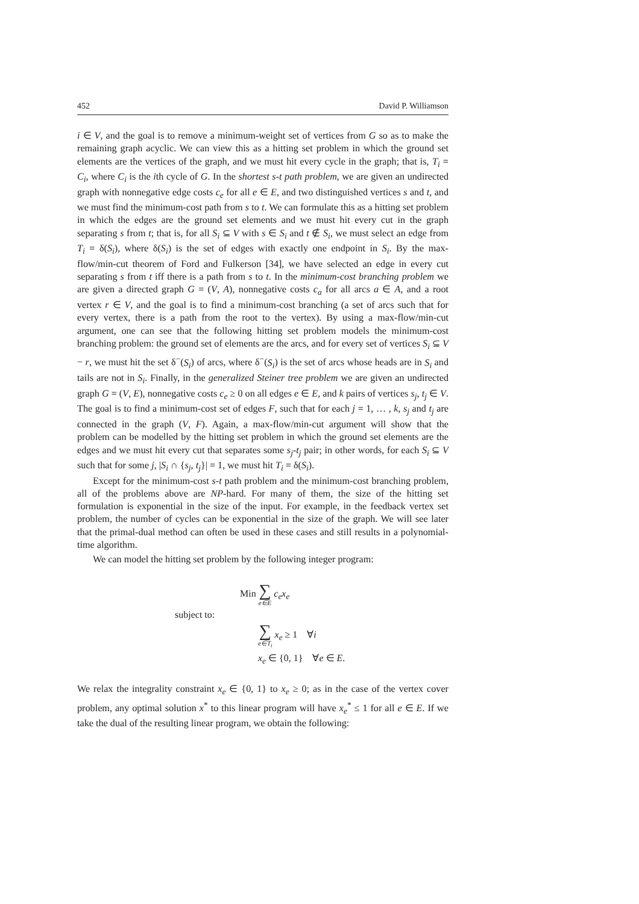452 David P. Williamson
i ∈ V, and the goal is to remove a minimum-weight set of vertices from G so as to make the remaining graph acyclic. We can view this as a hitting set problem in which the ground set elements are the vertices of the graph, and we must hit every cycle in the graph; that is, T<sub>i</sub> = C<sub>i</sub>, where C<sub>i</sub> is the ith cycle of G. In the shortest s-t path problem, we are given an undirected graph with nonnegative edge costs c<sub>e</sub> for all e ∈ E, and two distinguished vertices s and t, and we must find the minimum-cost path from s to t. We can formulate this as a hitting set problem in which the edges are the ground set elements and we must hit every cut in the graph separating s from t; that is, for all S<sub>i</sub> ⊆ V with s ∈ S<sub>i</sub> and t ∉ S<sub>i</sub>, we must select an edge from T<sub>i</sub> = δ(S<sub>i</sub>), where δ(S<sub>i</sub>) is the set of edges with exactly one endpoint in S<sub>i</sub>. By the max-flow/min-cut theorem of Ford and Fulkerson [34], we have selected an edge in every cut separating s from t iff there is a path from s to t. In the minimum-cost branching problem we are given a directed graph G = (V, A), nonnegative costs c<sub>a</sub> for all arcs a ∈ A, and a root vertex r ∈ V, and the goal is to find a minimum-cost branching (a set of arcs such that for every vertex, there is a path from the root to the vertex). By using a max-flow/min-cut argument, one can see that the following hitting set problem models the minimum-cost branching problem: the ground set of elements are the arcs, and for every set of vertices S<sub>i</sub> ⊆ V − r, we must hit the set δ<sup>−</sup>(S<sub>i</sub>) of arcs, where δ<sup>−</sup>(S<sub>i</sub>) is the set of arcs whose heads are in S<sub>i</sub> and tails are not in S<sub>i</sub>. Finally, in the generalized Steiner tree problem we are given an undirected graph G = (V, E), nonnegative costs c<sub>e</sub> ≥ 0 on all edges e ∈ E, and k pairs of vertices s<sub>j</sub>, t<sub>j</sub> ∈ V. The goal is to find a minimum-cost set of edges F, such that for each j = 1, … , k, s<sub>j</sub> and t<sub>j</sub> are connected in the graph (V, F). Again, a max-flow/min-cut argument will show that the problem can be modelled by the hitting set problem in which the ground set elements are the edges and we must hit every cut that separates some s<sub>j</sub>-t<sub>j</sub> pair; in other words, for each S<sub>i</sub> ⊆ V such that for some j, |S<sub>i</sub> ∩ {s<sub>j</sub>, t<sub>j</sub>}| = 1, we must hit T<sub>i</sub> = δ(S<sub>i</sub>).
Except for the minimum-cost s-t path problem and the minimum-cost branching problem, all of the problems above are NP-hard. For many of them, the size of the hitting set formulation is exponential in the size of the input. For example, in the feedback vertex set problem, the number of cycles can be exponential in the size of the graph. We will see later that the primal-dual method can often be used in these cases and still results in a polynomial-time algorithm.
We can model the hitting set problem by the following integer program:
Min ∑ e∈E c<sub>e</sub>x<sub>e</sub>
subject to:
∑ e∈T<sub>i</sub> x<sub>e</sub> ≥ 1 ∀i
x<sub>e</sub> ∈ {0, 1} ∀e ∈ E.
We relax the integrality constraint x<sub>e</sub> ∈ {0, 1} to x<sub>e</sub> ≥ 0; as in the case of the vertex cover problem, any optimal solution x<sup>*</sup> to this linear program will have x<sub>e</sub><sup>*</sup> ≤ 1 for all e ∈ E. If we take the dual of the resulting linear program, we obtain the following: